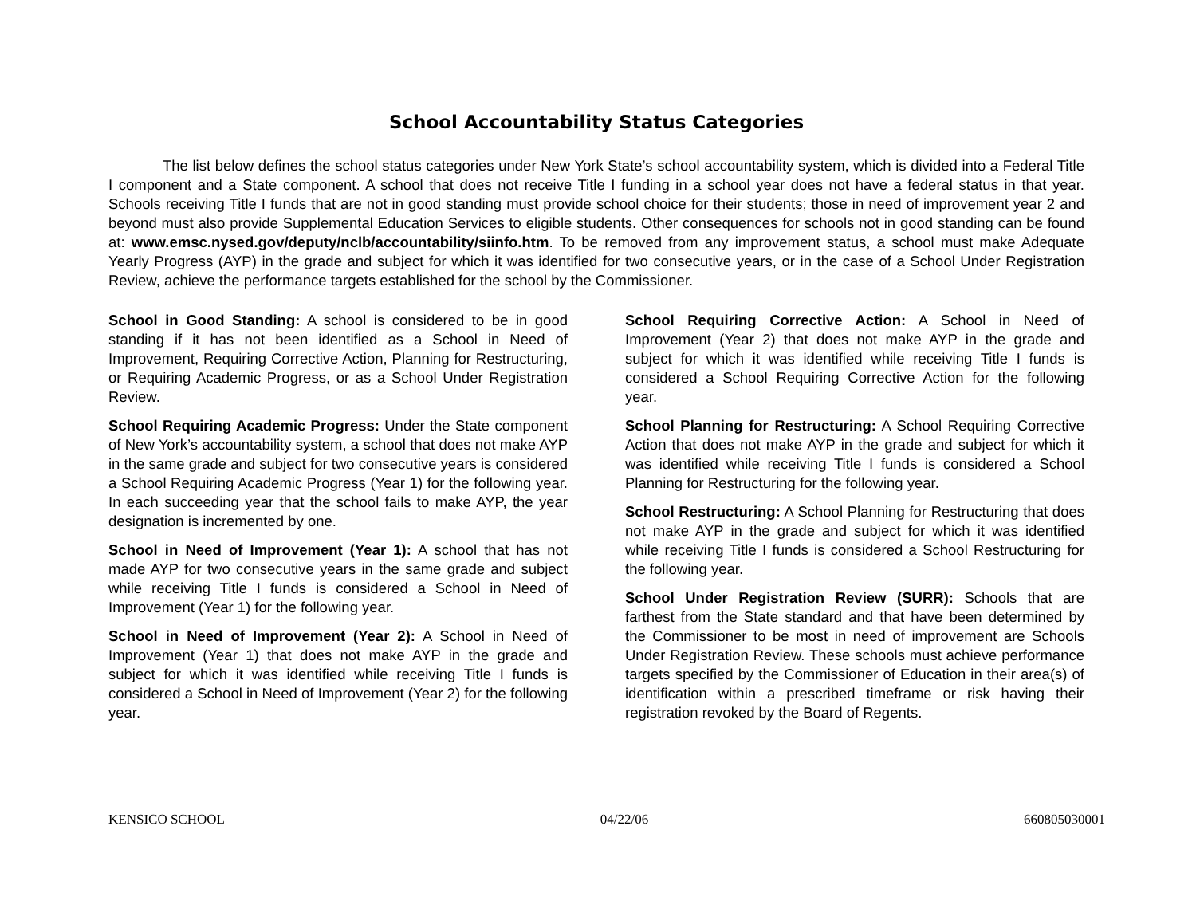School Accountability Status Categories
The list below defines the school status categories under New York State’s school accountability system, which is divided into a Federal Title I component and a State component. A school that does not receive Title I funding in a school year does not have a federal status in that year. Schools receiving Title I funds that are not in good standing must provide school choice for their students; those in need of improvement year 2 and beyond must also provide Supplemental Education Services to eligible students. Other consequences for schools not in good standing can be found at: www.emsc.nysed.gov/deputy/nclb/accountability/siinfo.htm. To be removed from any improvement status, a school must make Adequate Yearly Progress (AYP) in the grade and subject for which it was identified for two consecutive years, or in the case of a School Under Registration Review, achieve the performance targets established for the school by the Commissioner.
School in Good Standing: A school is considered to be in good standing if it has not been identified as a School in Need of Improvement, Requiring Corrective Action, Planning for Restructuring, or Requiring Academic Progress, or as a School Under Registration Review.
School Requiring Academic Progress: Under the State component of New York’s accountability system, a school that does not make AYP in the same grade and subject for two consecutive years is considered a School Requiring Academic Progress (Year 1) for the following year. In each succeeding year that the school fails to make AYP, the year designation is incremented by one.
School in Need of Improvement (Year 1): A school that has not made AYP for two consecutive years in the same grade and subject while receiving Title I funds is considered a School in Need of Improvement (Year 1) for the following year.
School in Need of Improvement (Year 2): A School in Need of Improvement (Year 1) that does not make AYP in the grade and subject for which it was identified while receiving Title I funds is considered a School in Need of Improvement (Year 2) for the following year.
School Requiring Corrective Action: A School in Need of Improvement (Year 2) that does not make AYP in the grade and subject for which it was identified while receiving Title I funds is considered a School Requiring Corrective Action for the following year.
School Planning for Restructuring: A School Requiring Corrective Action that does not make AYP in the grade and subject for which it was identified while receiving Title I funds is considered a School Planning for Restructuring for the following year.
School Restructuring: A School Planning for Restructuring that does not make AYP in the grade and subject for which it was identified while receiving Title I funds is considered a School Restructuring for the following year.
School Under Registration Review (SURR): Schools that are farthest from the State standard and that have been determined by the Commissioner to be most in need of improvement are Schools Under Registration Review. These schools must achieve performance targets specified by the Commissioner of Education in their area(s) of identification within a prescribed timeframe or risk having their registration revoked by the Board of Regents.
KENSICO SCHOOL 04/22/06 660805030001